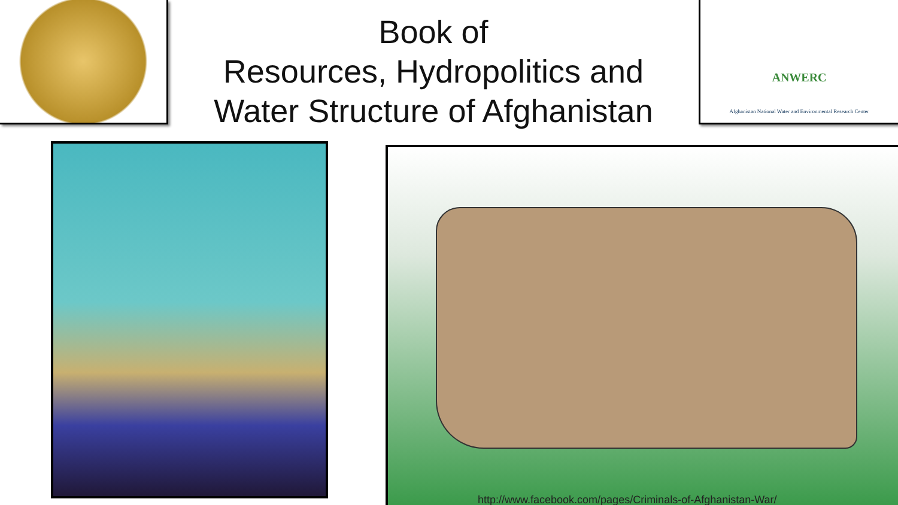Book of
Resources, Hydropolitics and
Water Structure of Afghanistan
ANWERC
Afghanistan National Water and Environmental Research Center
http://www.facebook.com/pages/Criminals-of-Afghanistan-War/